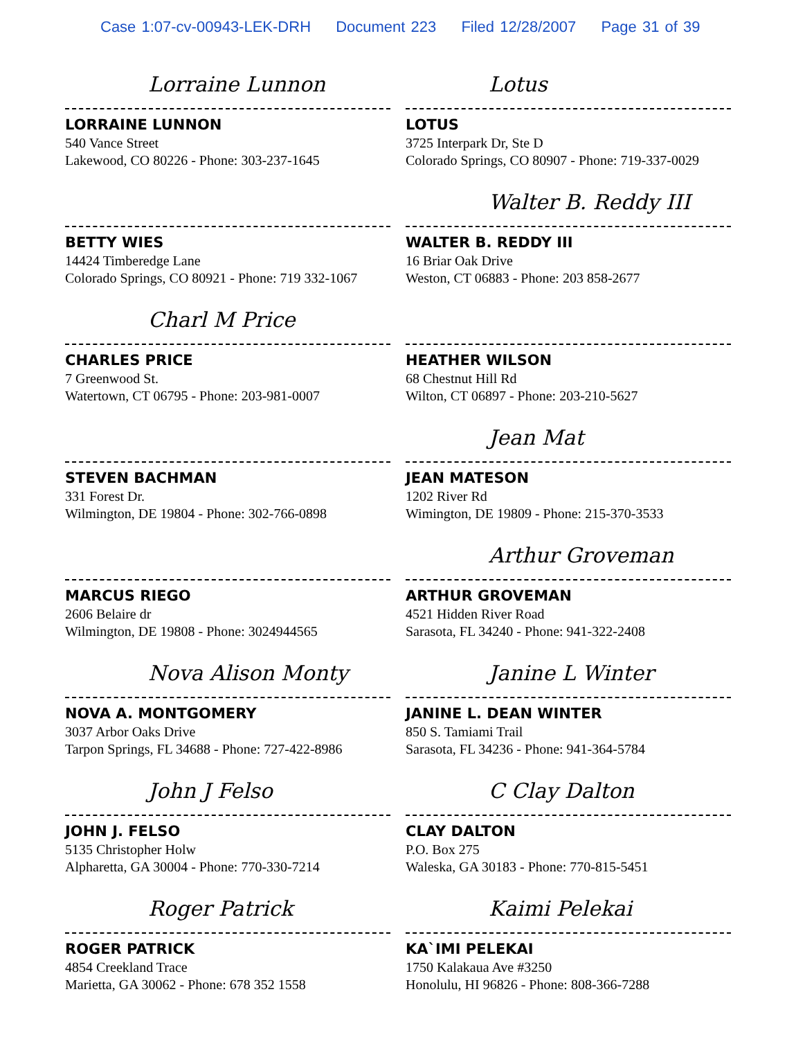Case 1:07-cv-00943-LEK-DRH Document 223 Filed 12/28/2007 Page 31 of 39
Lorraine Lunnon
LORRAINE LUNNON
540 Vance Street
Lakewood, CO 80226 - Phone: 303-237-1645
BETTY WIES
14424 Timberedge Lane
Colorado Springs, CO 80921 - Phone: 719 332-1067
Charl M Price
CHARLES PRICE
7 Greenwood St.
Watertown, CT 06795 - Phone: 203-981-0007
STEVEN BACHMAN
331 Forest Dr.
Wilmington, DE 19804 - Phone: 302-766-0898
MARCUS RIEGO
2606 Belaire dr
Wilmington, DE 19808 - Phone: 3024944565
Nova Alison Monty
NOVA A. MONTGOMERY
3037 Arbor Oaks Drive
Tarpon Springs, FL 34688 - Phone: 727-422-8986
John J Felso
JOHN J. FELSO
5135 Christopher Holw
Alpharetta, GA 30004 - Phone: 770-330-7214
Roger Patrick
ROGER PATRICK
4854 Creekland Trace
Marietta, GA 30062 - Phone: 678 352 1558
Lotus
LOTUS
3725 Interpark Dr, Ste D
Colorado Springs, CO 80907 - Phone: 719-337-0029
Walter B. Reddy III
WALTER B. REDDY III
16 Briar Oak Drive
Weston, CT 06883 - Phone: 203 858-2677
HEATHER WILSON
68 Chestnut Hill Rd
Wilton, CT 06897 - Phone: 203-210-5627
Jean Mat
JEAN MATESON
1202 River Rd
Wimington, DE 19809 - Phone: 215-370-3533
Arthur Groveman
ARTHUR GROVEMAN
4521 Hidden River Road
Sarasota, FL 34240 - Phone: 941-322-2408
Janine L Winter
JANINE L. DEAN WINTER
850 S. Tamiami Trail
Sarasota, FL 34236 - Phone: 941-364-5784
C Clay Dalton
CLAY DALTON
P.O. Box 275
Waleska, GA 30183 - Phone: 770-815-5451
Kaimi Pelekai
KA`IMI PELEKAI
1750 Kalakaua Ave #3250
Honolulu, HI 96826 - Phone: 808-366-7288